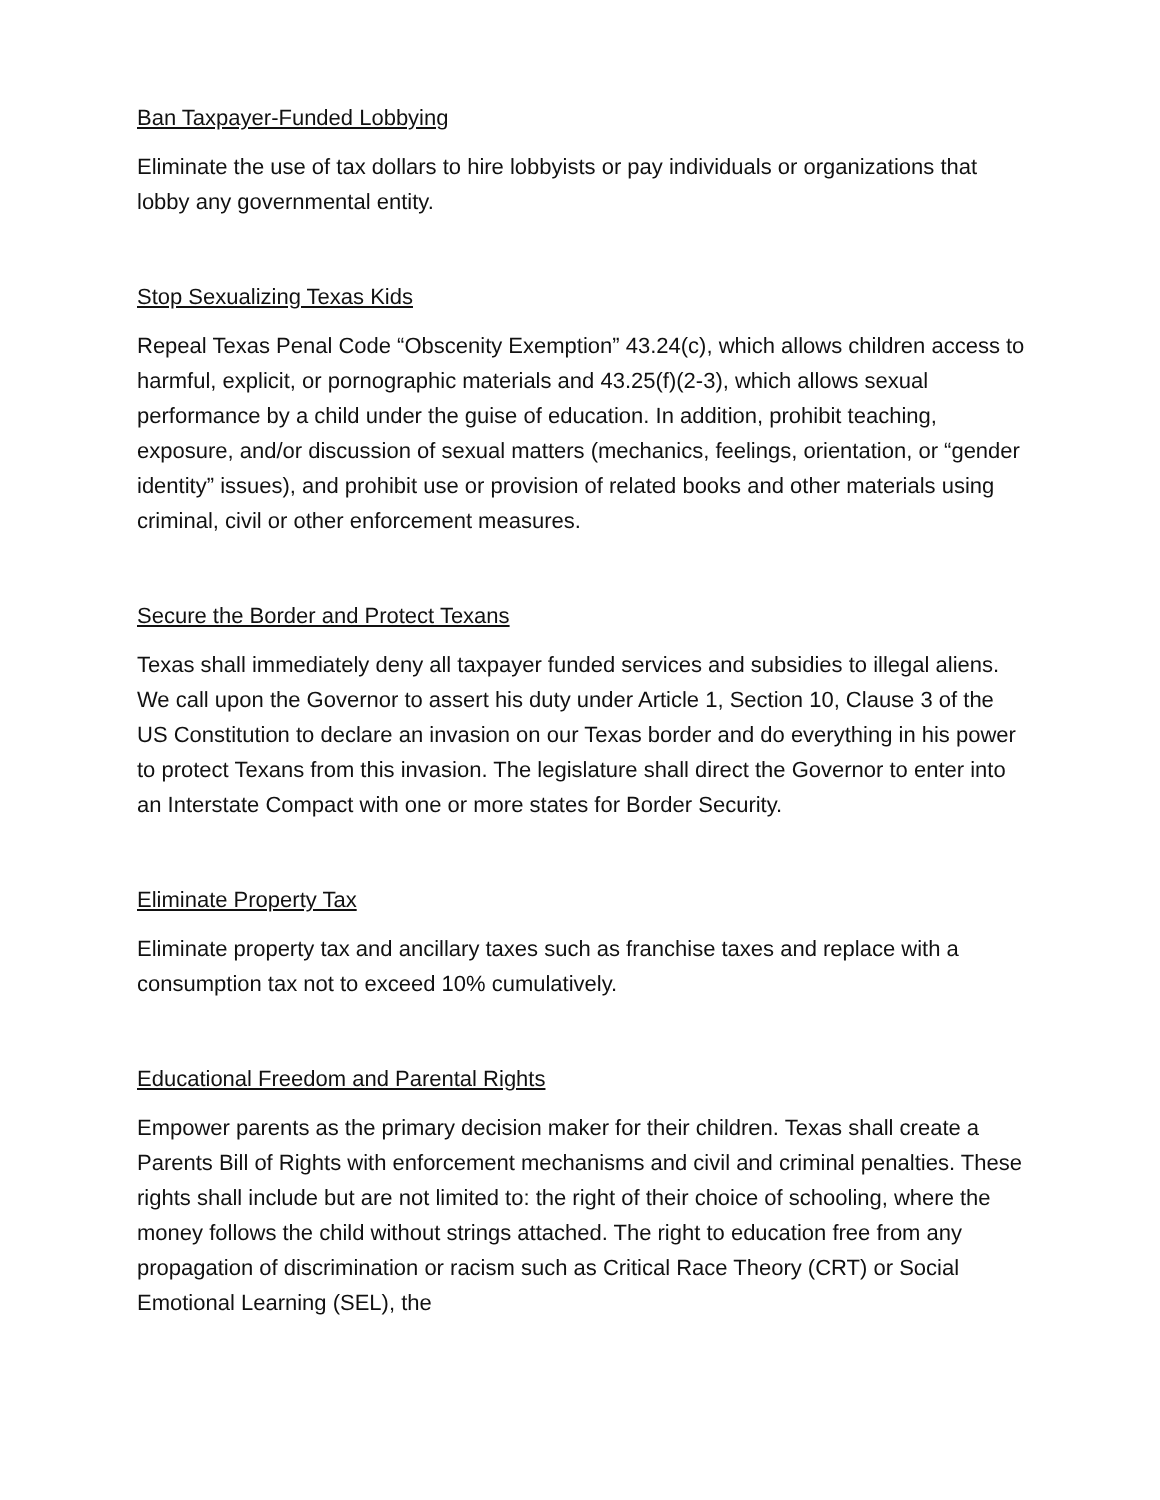Ban Taxpayer-Funded Lobbying
Eliminate the use of tax dollars to hire lobbyists or pay individuals or organizations that lobby any governmental entity.
Stop Sexualizing Texas Kids
Repeal Texas Penal Code “Obscenity Exemption” 43.24(c), which allows children access to harmful, explicit, or pornographic materials and 43.25(f)(2-3), which allows sexual performance by a child under the guise of education. In addition, prohibit teaching, exposure, and/or discussion of sexual matters (mechanics, feelings, orientation, or “gender identity” issues), and prohibit use or provision of related books and other materials using criminal, civil or other enforcement measures.
Secure the Border and Protect Texans
Texas shall immediately deny all taxpayer funded services and subsidies to illegal aliens. We call upon the Governor to assert his duty under Article 1, Section 10, Clause 3 of the US Constitution to declare an invasion on our Texas border and do everything in his power to protect Texans from this invasion. The legislature shall direct the Governor to enter into an Interstate Compact with one or more states for Border Security.
Eliminate Property Tax
Eliminate property tax and ancillary taxes such as franchise taxes and replace with a consumption tax not to exceed 10% cumulatively.
Educational Freedom and Parental Rights
Empower parents as the primary decision maker for their children. Texas shall create a Parents Bill of Rights with enforcement mechanisms and civil and criminal penalties. These rights shall include but are not limited to: the right of their choice of schooling, where the money follows the child without strings attached. The right to education free from any propagation of discrimination or racism such as Critical Race Theory (CRT) or Social Emotional Learning (SEL), the